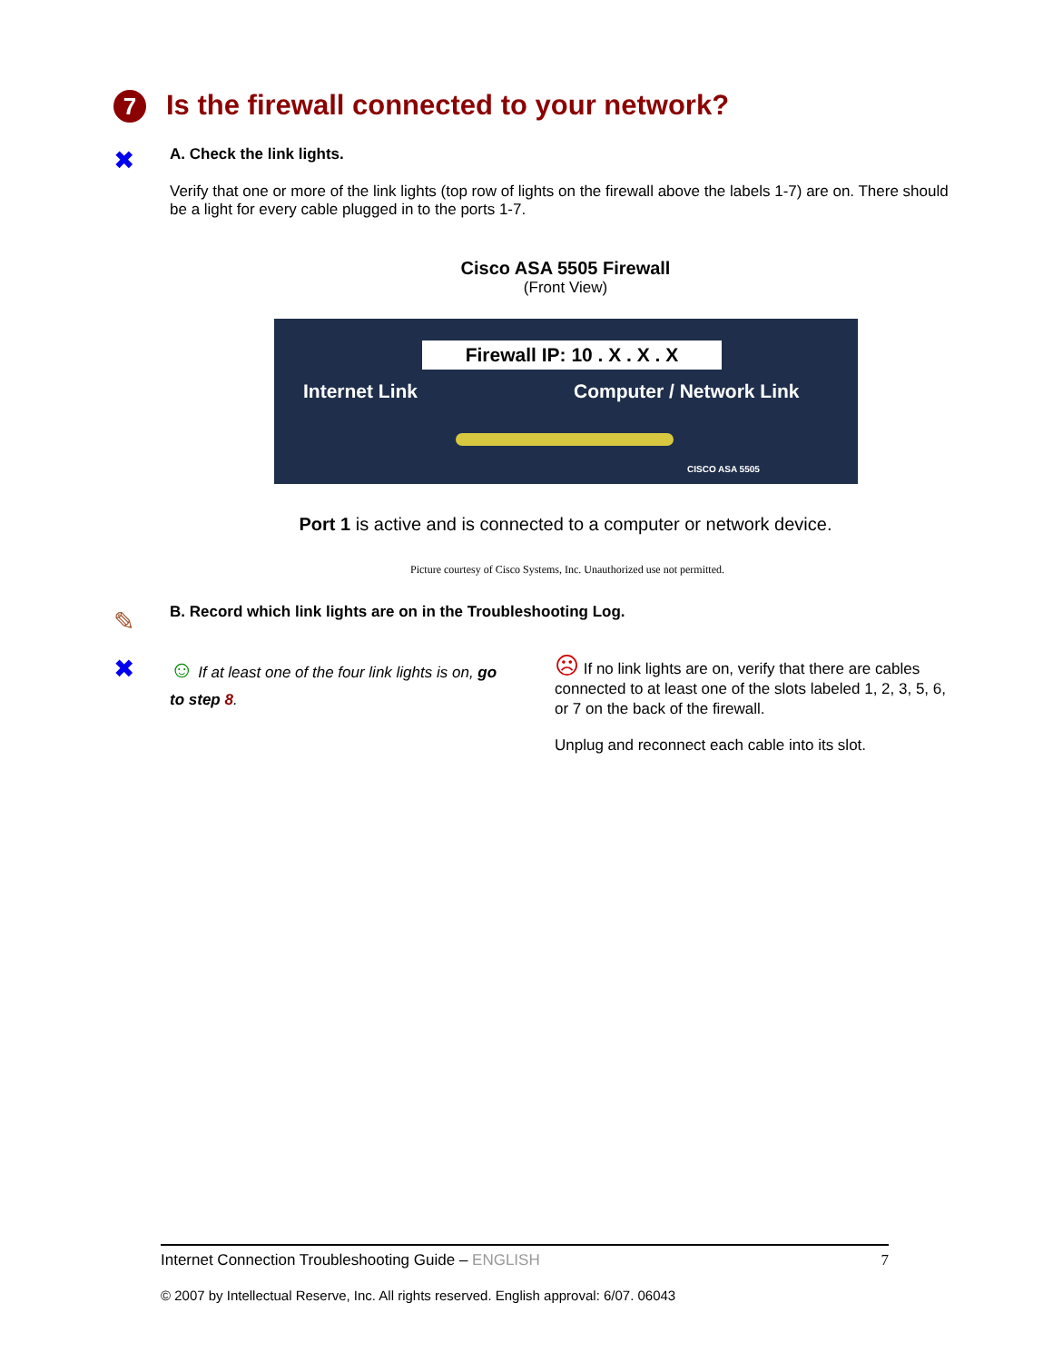7 Is the firewall connected to your network?
✖ A. Check the link lights.
Verify that one or more of the link lights (top row of lights on the firewall above the labels 1-7) are on. There should be a light for every cable plugged in to the ports 1-7.
Cisco ASA 5505 Firewall
(Front View)
Firewall IP: 10 . X . X . X
Internet Link Computer / Network Link
CISCO ASA 5505
Port 1 is active and is connected to a computer or network device.
Picture courtesy of Cisco Systems, Inc. Unauthorized use not permitted.
✎
B. Record which link lights are on in the Troubleshooting Log.
✖
☺ If at least one of the four link lights is on, go to step 8.
☹ If no link lights are on, verify that there are cables connected to at least one of the slots labeled 1, 2, 3, 5, 6, or 7 on the back of the firewall.
Unplug and reconnect each cable into its slot.
Internet Connection Troubleshooting Guide – ENGLISH 7
© 2007 by Intellectual Reserve, Inc. All rights reserved. English approval: 6/07. 06043